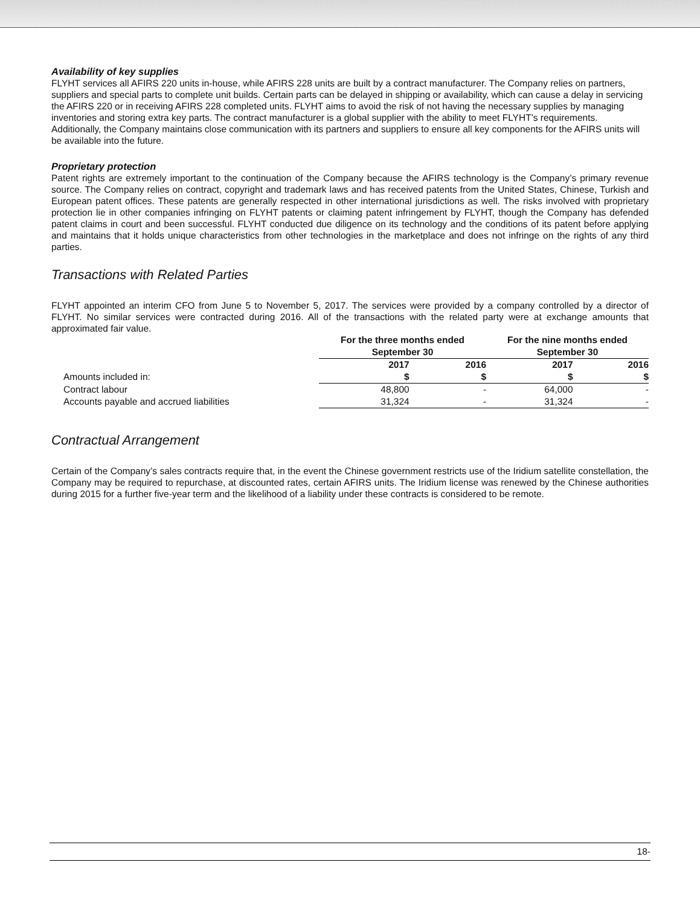Availability of key supplies
FLYHT services all AFIRS 220 units in-house, while AFIRS 228 units are built by a contract manufacturer. The Company relies on partners, suppliers and special parts to complete unit builds. Certain parts can be delayed in shipping or availability, which can cause a delay in servicing the AFIRS 220 or in receiving AFIRS 228 completed units. FLYHT aims to avoid the risk of not having the necessary supplies by managing inventories and storing extra key parts. The contract manufacturer is a global supplier with the ability to meet FLYHT’s requirements. Additionally, the Company maintains close communication with its partners and suppliers to ensure all key components for the AFIRS units will be available into the future.
Proprietary protection
Patent rights are extremely important to the continuation of the Company because the AFIRS technology is the Company’s primary revenue source. The Company relies on contract, copyright and trademark laws and has received patents from the United States, Chinese, Turkish and European patent offices. These patents are generally respected in other international jurisdictions as well. The risks involved with proprietary protection lie in other companies infringing on FLYHT patents or claiming patent infringement by FLYHT, though the Company has defended patent claims in court and been successful. FLYHT conducted due diligence on its technology and the conditions of its patent before applying and maintains that it holds unique characteristics from other technologies in the marketplace and does not infringe on the rights of any third parties.
Transactions with Related Parties
FLYHT appointed an interim CFO from June 5 to November 5, 2017. The services were provided by a company controlled by a director of FLYHT. No similar services were contracted during 2016. All of the transactions with the related party were at exchange amounts that approximated fair value.
| | For the three months ended September 30 | | For the nine months ended September 30 | |
| | 2017 | 2016 | 2017 | 2016 |
| Amounts included in: | $ | $ | $ | $ |
| Contract labour | 48,800 | - | 64,000 | - |
| Accounts payable and accrued liabilities | 31,324 | - | 31,324 | - |
Contractual Arrangement
Certain of the Company’s sales contracts require that, in the event the Chinese government restricts use of the Iridium satellite constellation, the Company may be required to repurchase, at discounted rates, certain AFIRS units. The Iridium license was renewed by the Chinese authorities during 2015 for a further five-year term and the likelihood of a liability under these contracts is considered to be remote.
18-